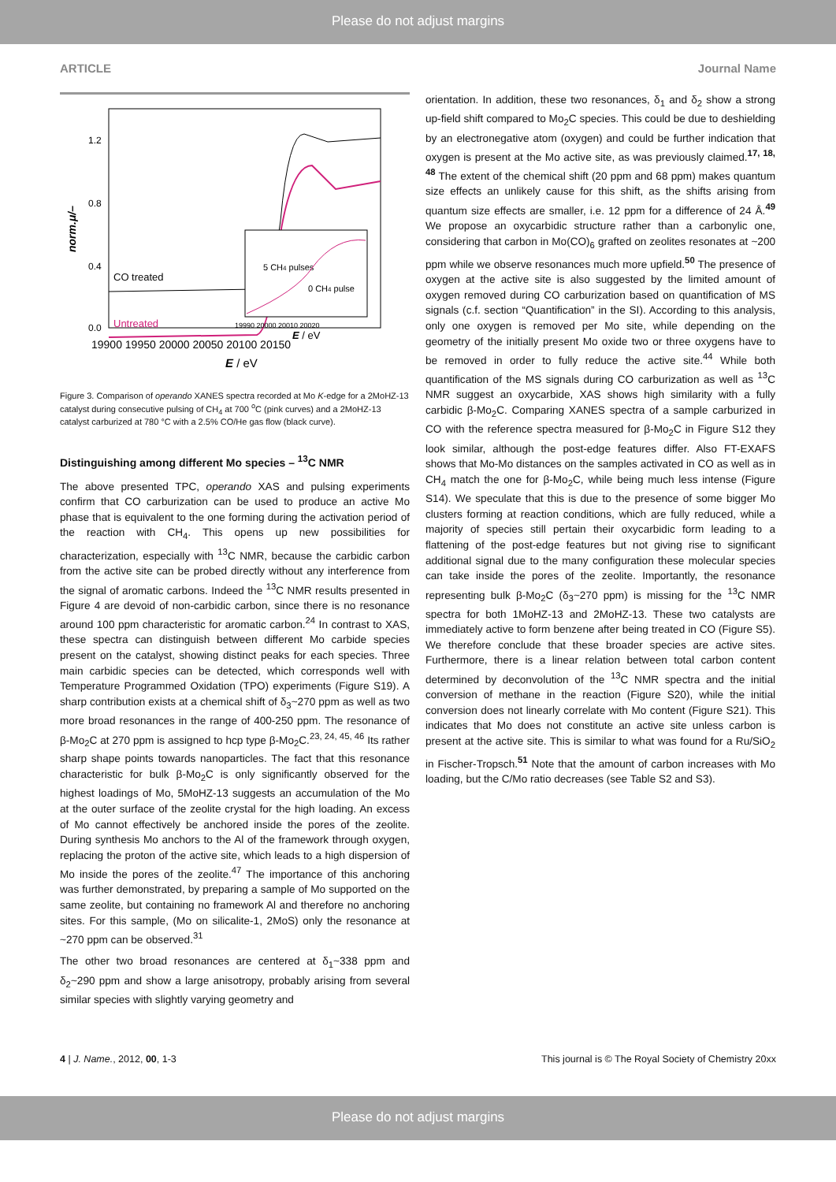Please do not adjust margins
ARTICLE Journal Name
norm.μ/–
1.2
0.8
0.4
0.0
19900 19950 20000 20050 20100 20150
E / eV
CO treated
Untreated
5 CH4 pulses
0 CH4 pulse
19990 20000 20010 20020
E / eV
Figure 3. Comparison of operando XANES spectra recorded at Mo K-edge for a 2MoHZ-13 catalyst during consecutive pulsing of CH<sub>4</sub> at 700 <sup>o</sup>C (pink curves) and a 2MoHZ-13 catalyst carburized at 780 °C with a 2.5% CO/He gas flow (black curve).
Distinguishing among different Mo species – <sup>13</sup>C NMR
The above presented TPC, operando XAS and pulsing experiments confirm that CO carburization can be used to produce an active Mo phase that is equivalent to the one forming during the activation period of the reaction with CH<sub>4</sub>. This opens up new possibilities for characterization, especially with <sup>13</sup>C NMR, because the carbidic carbon from the active site can be probed directly without any interference from the signal of aromatic carbons. Indeed the <sup>13</sup>C NMR results presented in Figure 4 are devoid of non-carbidic carbon, since there is no resonance around 100 ppm characteristic for aromatic carbon.<sup>24</sup> In contrast to XAS, these spectra can distinguish between different Mo carbide species present on the catalyst, showing distinct peaks for each species. Three main carbidic species can be detected, which corresponds well with Temperature Programmed Oxidation (TPO) experiments (Figure S19). A sharp contribution exists at a chemical shift of δ<sub>3</sub>~270 ppm as well as two more broad resonances in the range of 400-250 ppm. The resonance of β-Mo<sub>2</sub>C at 270 ppm is assigned to hcp type β-Mo<sub>2</sub>C.<sup>23, 24, 45, 46</sup> Its rather sharp shape points towards nanoparticles. The fact that this resonance characteristic for bulk β-Mo<sub>2</sub>C is only significantly observed for the highest loadings of Mo, 5MoHZ-13 suggests an accumulation of the Mo at the outer surface of the zeolite crystal for the high loading. An excess of Mo cannot effectively be anchored inside the pores of the zeolite. During synthesis Mo anchors to the Al of the framework through oxygen, replacing the proton of the active site, which leads to a high dispersion of Mo inside the pores of the zeolite.<sup>47</sup> The importance of this anchoring was further demonstrated, by preparing a sample of Mo supported on the same zeolite, but containing no framework Al and therefore no anchoring sites. For this sample, (Mo on silicalite-1, 2MoS) only the resonance at ~270 ppm can be observed.<sup>31</sup>
The other two broad resonances are centered at δ<sub>1</sub>~338 ppm and δ<sub>2</sub>~290 ppm and show a large anisotropy, probably arising from several similar species with slightly varying geometry and
orientation. In addition, these two resonances, δ<sub>1</sub> and δ<sub>2</sub> show a strong up-field shift compared to Mo<sub>2</sub>C species. This could be due to deshielding by an electronegative atom (oxygen) and could be further indication that oxygen is present at the Mo active site, as was previously claimed.<sup>17, 18, 48</sup> The extent of the chemical shift (20 ppm and 68 ppm) makes quantum size effects an unlikely cause for this shift, as the shifts arising from quantum size effects are smaller, i.e. 12 ppm for a difference of 24 Å.<sup>49</sup> We propose an oxycarbidic structure rather than a carbonylic one, considering that carbon in Mo(CO)<sub>6</sub> grafted on zeolites resonates at ~200 ppm while we observe resonances much more upfield.<sup>50</sup> The presence of oxygen at the active site is also suggested by the limited amount of oxygen removed during CO carburization based on quantification of MS signals (c.f. section “Quantification” in the SI). According to this analysis, only one oxygen is removed per Mo site, while depending on the geometry of the initially present Mo oxide two or three oxygens have to be removed in order to fully reduce the active site.<sup>44</sup> While both quantification of the MS signals during CO carburization as well as <sup>13</sup>C NMR suggest an oxycarbide, XAS shows high similarity with a fully carbidic β-Mo<sub>2</sub>C. Comparing XANES spectra of a sample carburized in CO with the reference spectra measured for β-Mo<sub>2</sub>C in Figure S12 they look similar, although the post-edge features differ. Also FT-EXAFS shows that Mo-Mo distances on the samples activated in CO as well as in CH<sub>4</sub> match the one for β-Mo<sub>2</sub>C, while being much less intense (Figure S14). We speculate that this is due to the presence of some bigger Mo clusters forming at reaction conditions, which are fully reduced, while a majority of species still pertain their oxycarbidic form leading to a flattening of the post-edge features but not giving rise to significant additional signal due to the many configuration these molecular species can take inside the pores of the zeolite. Importantly, the resonance representing bulk β-Mo<sub>2</sub>C (δ<sub>3</sub>~270 ppm) is missing for the <sup>13</sup>C NMR spectra for both 1MoHZ-13 and 2MoHZ-13. These two catalysts are immediately active to form benzene after being treated in CO (Figure S5). We therefore conclude that these broader species are active sites. Furthermore, there is a linear relation between total carbon content determined by deconvolution of the <sup>13</sup>C NMR spectra and the initial conversion of methane in the reaction (Figure S20), while the initial conversion does not linearly correlate with Mo content (Figure S21). This indicates that Mo does not constitute an active site unless carbon is present at the active site. This is similar to what was found for a Ru/SiO<sub>2</sub> in Fischer-Tropsch.<sup>51</sup> Note that the amount of carbon increases with Mo loading, but the C/Mo ratio decreases (see Table S2 and S3).
4 | J. Name., 2012, 00, 1-3 This journal is © The Royal Society of Chemistry 20xx
Please do not adjust margins